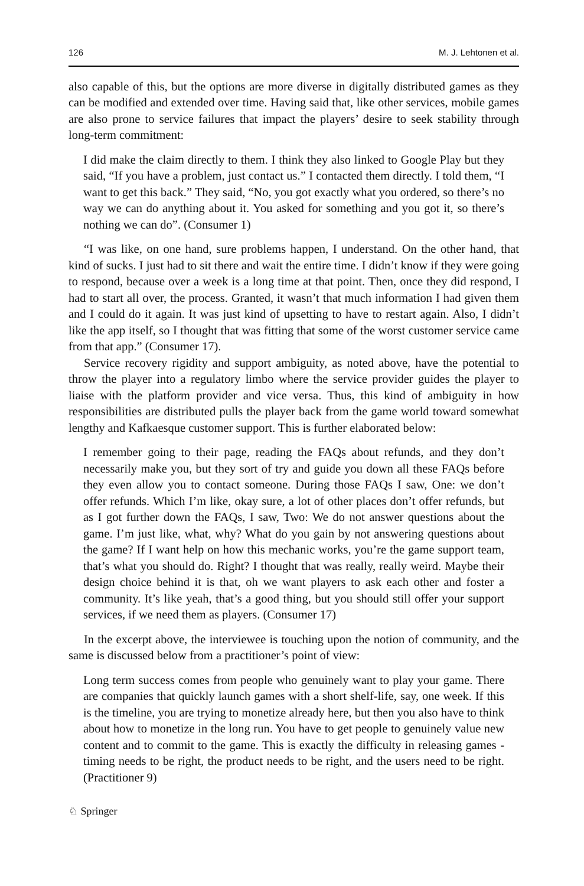126 M. J. Lehtonen et al.
also capable of this, but the options are more diverse in digitally distributed games as they can be modified and extended over time. Having said that, like other services, mobile games are also prone to service failures that impact the players’ desire to seek stability through long-term commitment:
I did make the claim directly to them. I think they also linked to Google Play but they said, “If you have a problem, just contact us.” I contacted them directly. I told them, “I want to get this back.” They said, “No, you got exactly what you ordered, so there’s no way we can do anything about it. You asked for something and you got it, so there’s nothing we can do”. (Consumer 1)
“I was like, on one hand, sure problems happen, I understand. On the other hand, that kind of sucks. I just had to sit there and wait the entire time. I didn’t know if they were going to respond, because over a week is a long time at that point. Then, once they did respond, I had to start all over, the process. Granted, it wasn’t that much information I had given them and I could do it again. It was just kind of upsetting to have to restart again. Also, I didn’t like the app itself, so I thought that was fitting that some of the worst customer service came from that app.” (Consumer 17).
Service recovery rigidity and support ambiguity, as noted above, have the potential to throw the player into a regulatory limbo where the service provider guides the player to liaise with the platform provider and vice versa. Thus, this kind of ambiguity in how responsibilities are distributed pulls the player back from the game world toward somewhat lengthy and Kafkaesque customer support. This is further elaborated below:
I remember going to their page, reading the FAQs about refunds, and they don’t necessarily make you, but they sort of try and guide you down all these FAQs before they even allow you to contact someone. During those FAQs I saw, One: we don’t offer refunds. Which I’m like, okay sure, a lot of other places don’t offer refunds, but as I got further down the FAQs, I saw, Two: We do not answer questions about the game. I’m just like, what, why? What do you gain by not answering questions about the game? If I want help on how this mechanic works, you’re the game support team, that’s what you should do. Right? I thought that was really, really weird. Maybe their design choice behind it is that, oh we want players to ask each other and foster a community. It’s like yeah, that’s a good thing, but you should still offer your support services, if we need them as players. (Consumer 17)
In the excerpt above, the interviewee is touching upon the notion of community, and the same is discussed below from a practitioner’s point of view:
Long term success comes from people who genuinely want to play your game. There are companies that quickly launch games with a short shelf-life, say, one week. If this is the timeline, you are trying to monetize already here, but then you also have to think about how to monetize in the long run. You have to get people to genuinely value new content and to commit to the game. This is exactly the difficulty in releasing games - timing needs to be right, the product needs to be right, and the users need to be right. (Practitioner 9)
♘ Springer